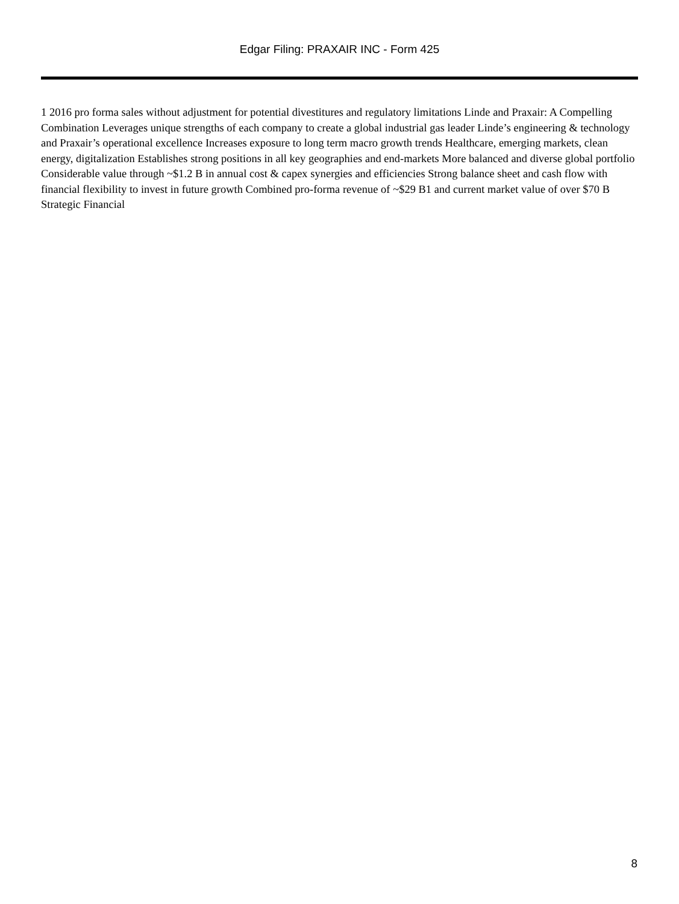Edgar Filing: PRAXAIR INC - Form 425
1 2016 pro forma sales without adjustment for potential divestitures and regulatory limitations Linde and Praxair: A Compelling Combination Leverages unique strengths of each company to create a global industrial gas leader Linde’s engineering & technology and Praxair’s operational excellence Increases exposure to long term macro growth trends Healthcare, emerging markets, clean energy, digitalization Establishes strong positions in all key geographies and end-markets More balanced and diverse global portfolio Considerable value through ~$1.2 B in annual cost & capex synergies and efficiencies Strong balance sheet and cash flow with financial flexibility to invest in future growth Combined pro-forma revenue of ~$29 B1 and current market value of over $70 B Strategic Financial
8